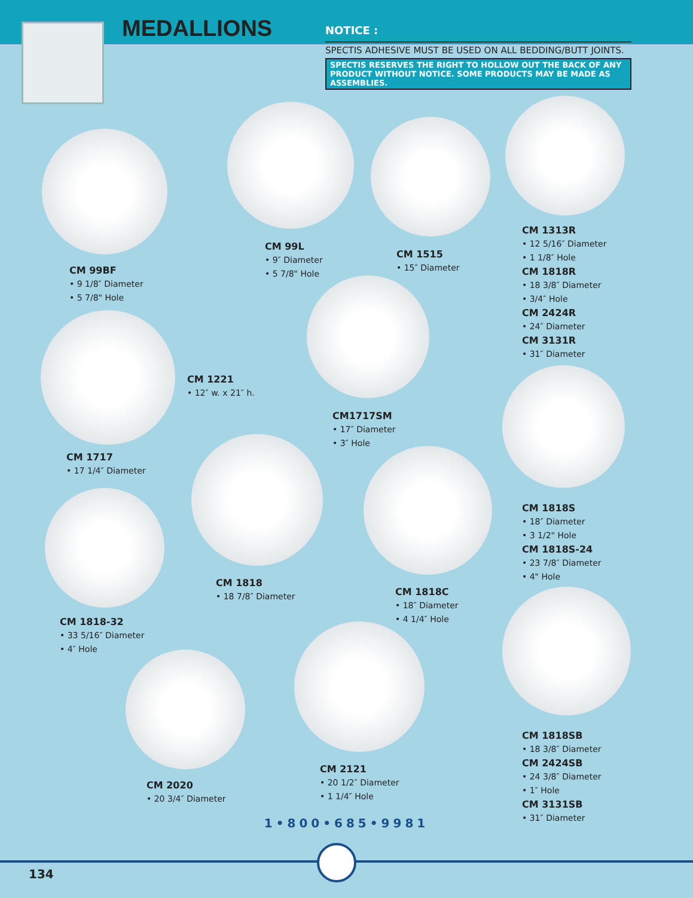MEDALLIONS
NOTICE :
SPECTIS ADHESIVE MUST BE USED ON ALL BEDDING/BUTT JOINTS.
SPECTIS RESERVES THE RIGHT TO HOLLOW OUT THE BACK OF ANY PRODUCT WITHOUT NOTICE. SOME PRODUCTS MAY BE MADE AS ASSEMBLIES.
CM 99BF
• 9 1/8″ Diameter
• 5 7/8" Hole
CM 99L
• 9″ Diameter
• 5 7/8" Hole
CM 1515
• 15″ Diameter
CM 1313R
• 12 5/16″ Diameter
• 1 1/8″ Hole
CM 1818R
• 18 3/8″ Diameter
• 3/4″ Hole
CM 2424R
• 24″ Diameter
CM 3131R
• 31″ Diameter
CM 1221
• 12″ w. x 21″ h.
CM1717SM
• 17″ Diameter
• 3″ Hole
CM 1717
• 17 1/4″ Diameter
CM 1818S
• 18″ Diameter
• 3 1/2" Hole
CM 1818S-24
• 23 7/8″ Diameter
• 4" Hole
CM 1818
• 18 7/8″ Diameter
CM 1818C
• 18″ Diameter
• 4 1/4″ Hole
CM 1818-32
• 33 5/16″ Diameter
• 4″ Hole
CM 1818SB
• 18 3/8″ Diameter
CM 2424SB
• 24 3/8″ Diameter
• 1″ Hole
CM 3131SB
• 31″ Diameter
CM 2121
• 20 1/2″ Diameter
• 1 1/4″ Hole
CM 2020
• 20 3/4″ Diameter
1•800•685•9981
134